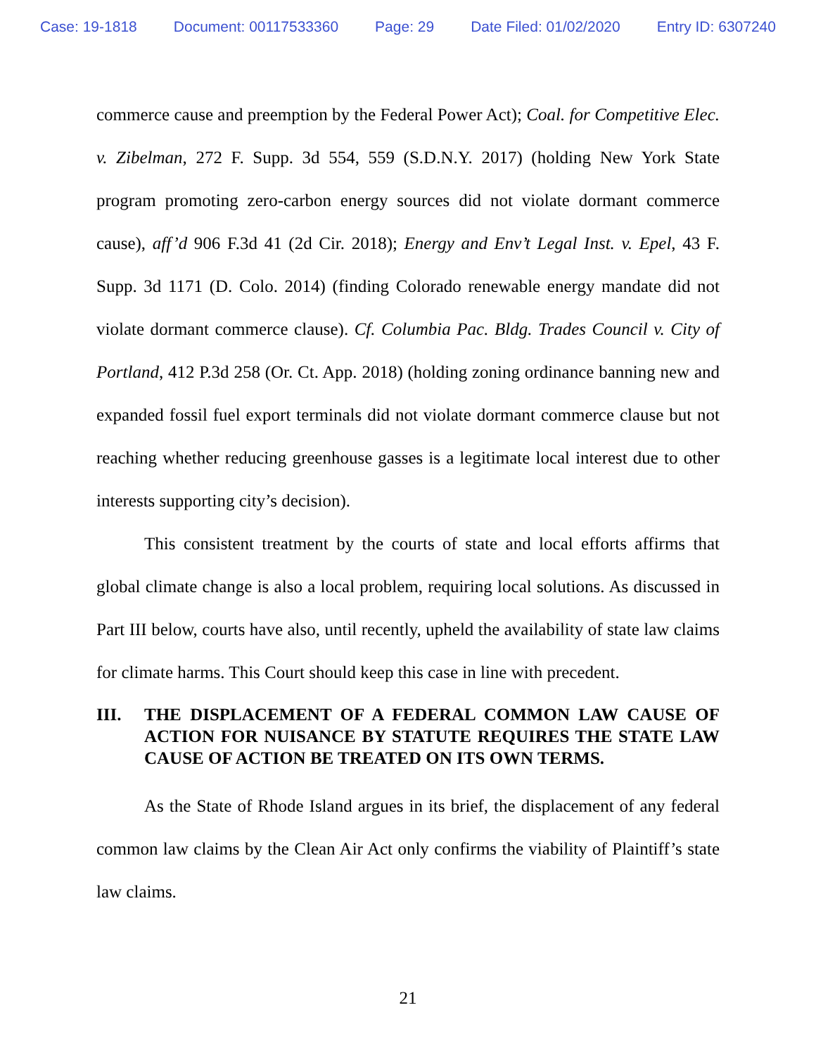Case: 19-1818 Document: 00117533360 Page: 29 Date Filed: 01/02/2020 Entry ID: 6307240
commerce cause and preemption by the Federal Power Act); Coal. for Competitive Elec. v. Zibelman, 272 F. Supp. 3d 554, 559 (S.D.N.Y. 2017) (holding New York State program promoting zero-carbon energy sources did not violate dormant commerce cause), aff’d 906 F.3d 41 (2d Cir. 2018); Energy and Env’t Legal Inst. v. Epel, 43 F. Supp. 3d 1171 (D. Colo. 2014) (finding Colorado renewable energy mandate did not violate dormant commerce clause). Cf. Columbia Pac. Bldg. Trades Council v. City of Portland, 412 P.3d 258 (Or. Ct. App. 2018) (holding zoning ordinance banning new and expanded fossil fuel export terminals did not violate dormant commerce clause but not reaching whether reducing greenhouse gasses is a legitimate local interest due to other interests supporting city’s decision).
This consistent treatment by the courts of state and local efforts affirms that global climate change is also a local problem, requiring local solutions. As discussed in Part III below, courts have also, until recently, upheld the availability of state law claims for climate harms. This Court should keep this case in line with precedent.
III. THE DISPLACEMENT OF A FEDERAL COMMON LAW CAUSE OF ACTION FOR NUISANCE BY STATUTE REQUIRES THE STATE LAW CAUSE OF ACTION BE TREATED ON ITS OWN TERMS.
As the State of Rhode Island argues in its brief, the displacement of any federal common law claims by the Clean Air Act only confirms the viability of Plaintiff’s state law claims.
21